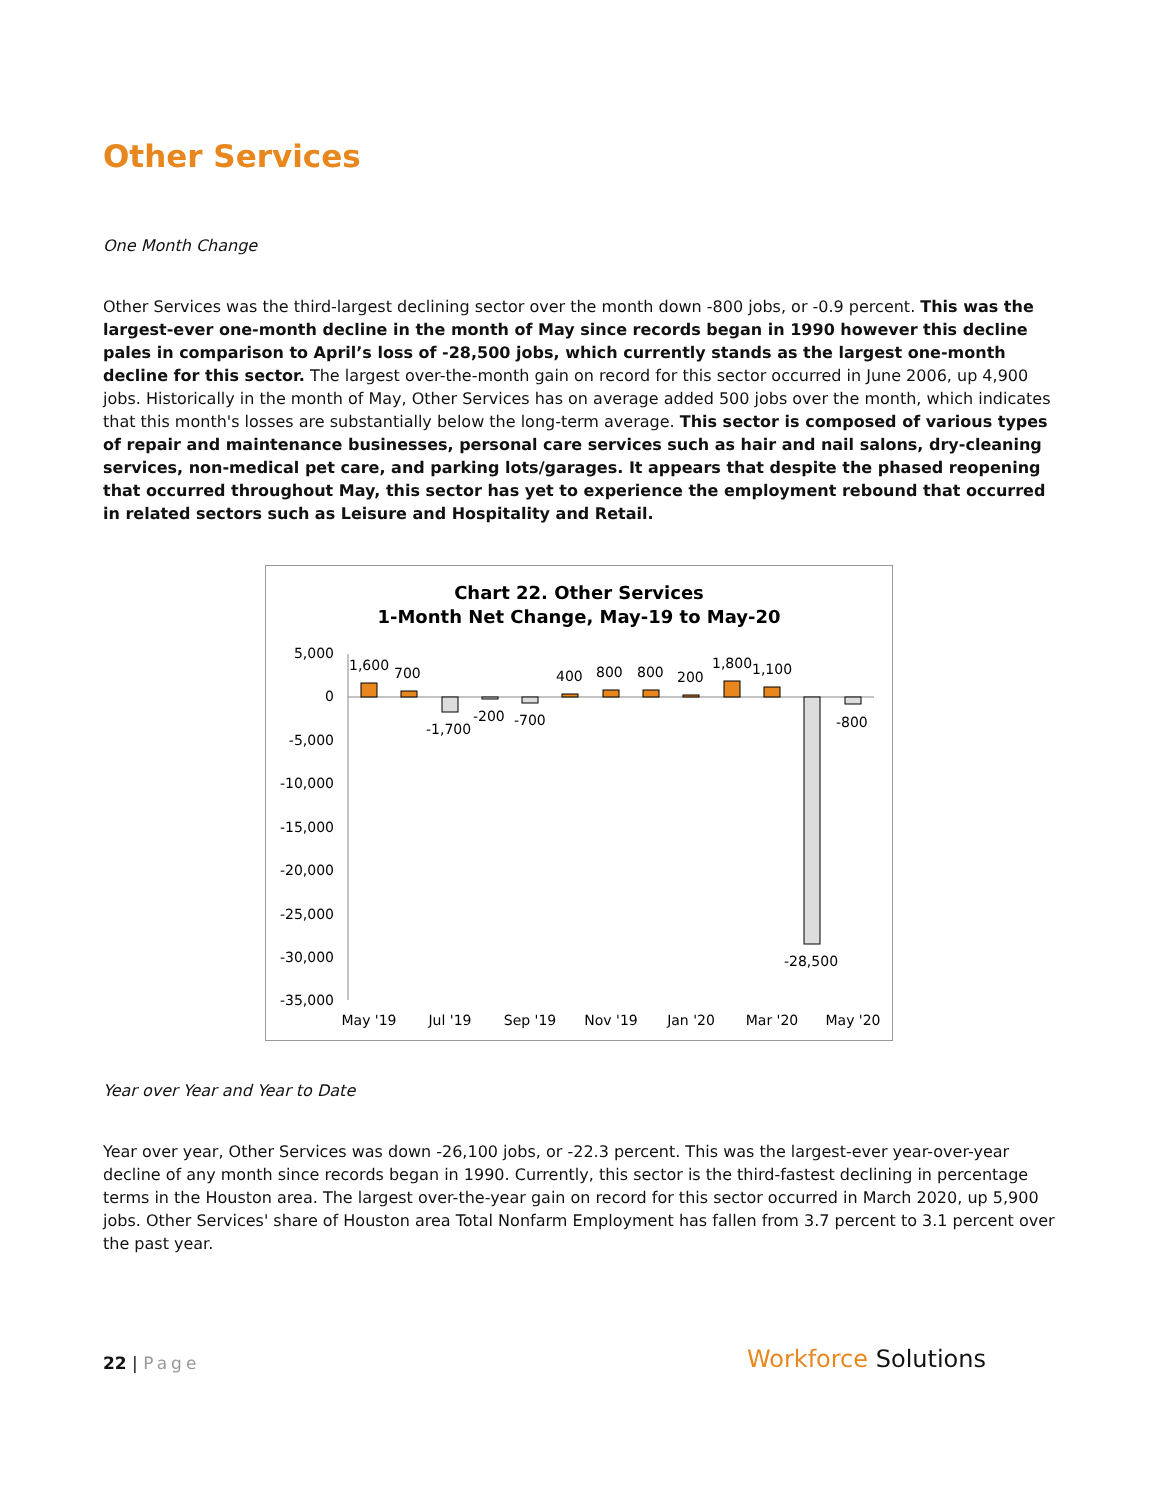Other Services
One Month Change
Other Services was the third-largest declining sector over the month down -800 jobs, or -0.9 percent. This was the largest-ever one-month decline in the month of May since records began in 1990 however this decline pales in comparison to April’s loss of -28,500 jobs, which currently stands as the largest one-month decline for this sector. The largest over-the-month gain on record for this sector occurred in June 2006, up 4,900 jobs. Historically in the month of May, Other Services has on average added 500 jobs over the month, which indicates that this month's losses are substantially below the long-term average. This sector is composed of various types of repair and maintenance businesses, personal care services such as hair and nail salons, dry-cleaning services, non-medical pet care, and parking lots/garages. It appears that despite the phased reopening that occurred throughout May, this sector has yet to experience the employment rebound that occurred in related sectors such as Leisure and Hospitality and Retail.
Chart 22. Other Services
1-Month Net Change, May-19 to May-20
5,000
0
-5,000
-10,000
-15,000
-20,000
-25,000
-30,000
-35,000
1,600
700
-1,700
-200
-700
400
800
800
200
1,800
1,100
-28,500
-800
May '19
Jul '19
Sep '19
Nov '19
Jan '20
Mar '20
May '20
Year over Year and Year to Date
Year over year, Other Services was down -26,100 jobs, or -22.3 percent. This was the largest-ever year-over-year decline of any month since records began in 1990. Currently, this sector is the third-fastest declining in percentage terms in the Houston area. The largest over-the-year gain on record for this sector occurred in March 2020, up 5,900 jobs. Other Services' share of Houston area Total Nonfarm Employment has fallen from 3.7 percent to 3.1 percent over the past year.
22 | Page
Workforce Solutions